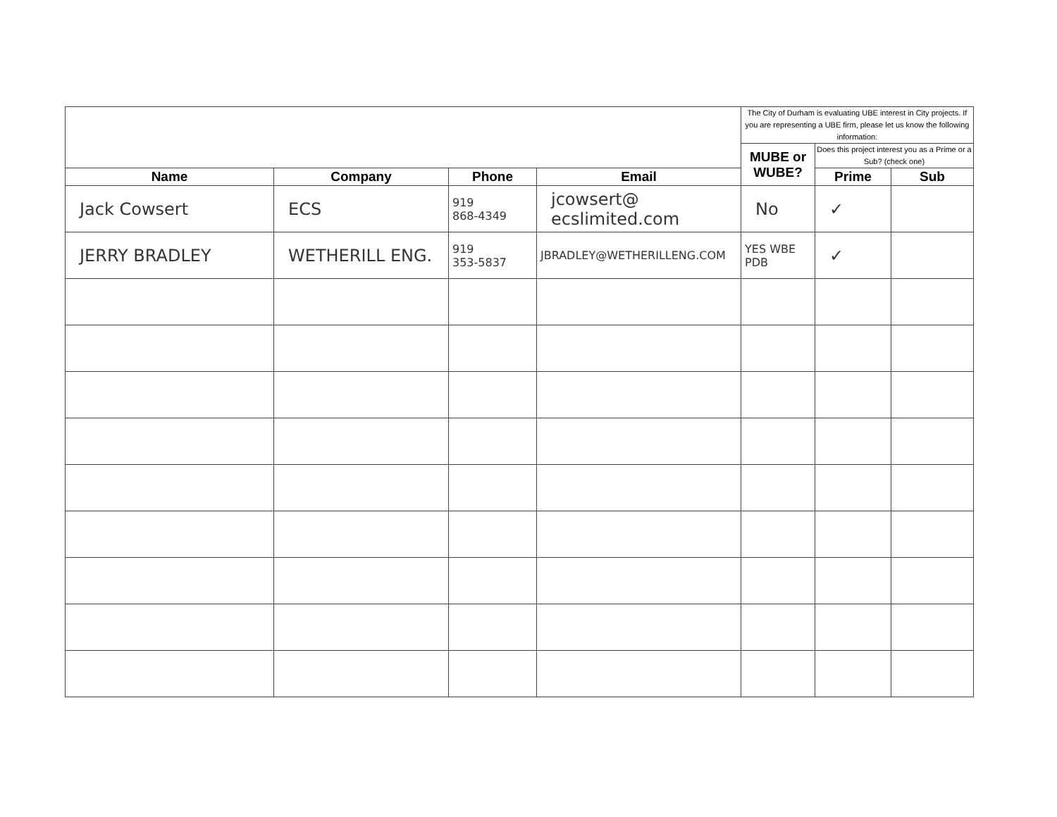| | | | | The City of Durham is evaluating UBE interest in City projects. If you are representing a UBE firm, please let us know the following information: | | |
| | | | | MUBE or WUBE? | Does this project interest you as a Prime or a Sub? (check one) | |
| Name | Company | Phone | Email | | Prime | Sub |
| Jack Cowsert | ECS | 919 868-4349 | jcowsert@ ecslimited.com | No | ✓ | |
| JERRY BRADLEY | WETHERILL ENG. | 919 353-5837 | JBRADLEY@WETHERILLENG.COM | YES WBE PDB | ✓ | |